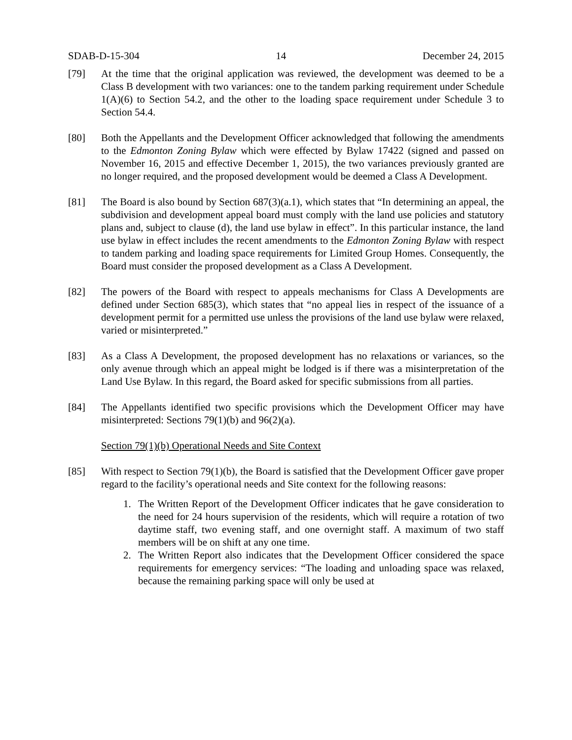SDAB-D-15-304 14 December 24, 2015
[79] At the time that the original application was reviewed, the development was deemed to be a Class B development with two variances: one to the tandem parking requirement under Schedule 1(A)(6) to Section 54.2, and the other to the loading space requirement under Schedule 3 to Section 54.4.
[80] Both the Appellants and the Development Officer acknowledged that following the amendments to the Edmonton Zoning Bylaw which were effected by Bylaw 17422 (signed and passed on November 16, 2015 and effective December 1, 2015), the two variances previously granted are no longer required, and the proposed development would be deemed a Class A Development.
[81] The Board is also bound by Section 687(3)(a.1), which states that “In determining an appeal, the subdivision and development appeal board must comply with the land use policies and statutory plans and, subject to clause (d), the land use bylaw in effect”. In this particular instance, the land use bylaw in effect includes the recent amendments to the Edmonton Zoning Bylaw with respect to tandem parking and loading space requirements for Limited Group Homes. Consequently, the Board must consider the proposed development as a Class A Development.
[82] The powers of the Board with respect to appeals mechanisms for Class A Developments are defined under Section 685(3), which states that “no appeal lies in respect of the issuance of a development permit for a permitted use unless the provisions of the land use bylaw were relaxed, varied or misinterpreted.”
[83] As a Class A Development, the proposed development has no relaxations or variances, so the only avenue through which an appeal might be lodged is if there was a misinterpretation of the Land Use Bylaw. In this regard, the Board asked for specific submissions from all parties.
[84] The Appellants identified two specific provisions which the Development Officer may have misinterpreted: Sections 79(1)(b) and 96(2)(a).
Section 79(1)(b) Operational Needs and Site Context
[85] With respect to Section 79(1)(b), the Board is satisfied that the Development Officer gave proper regard to the facility’s operational needs and Site context for the following reasons:
1. The Written Report of the Development Officer indicates that he gave consideration to the need for 24 hours supervision of the residents, which will require a rotation of two daytime staff, two evening staff, and one overnight staff. A maximum of two staff members will be on shift at any one time.
2. The Written Report also indicates that the Development Officer considered the space requirements for emergency services: “The loading and unloading space was relaxed, because the remaining parking space will only be used at